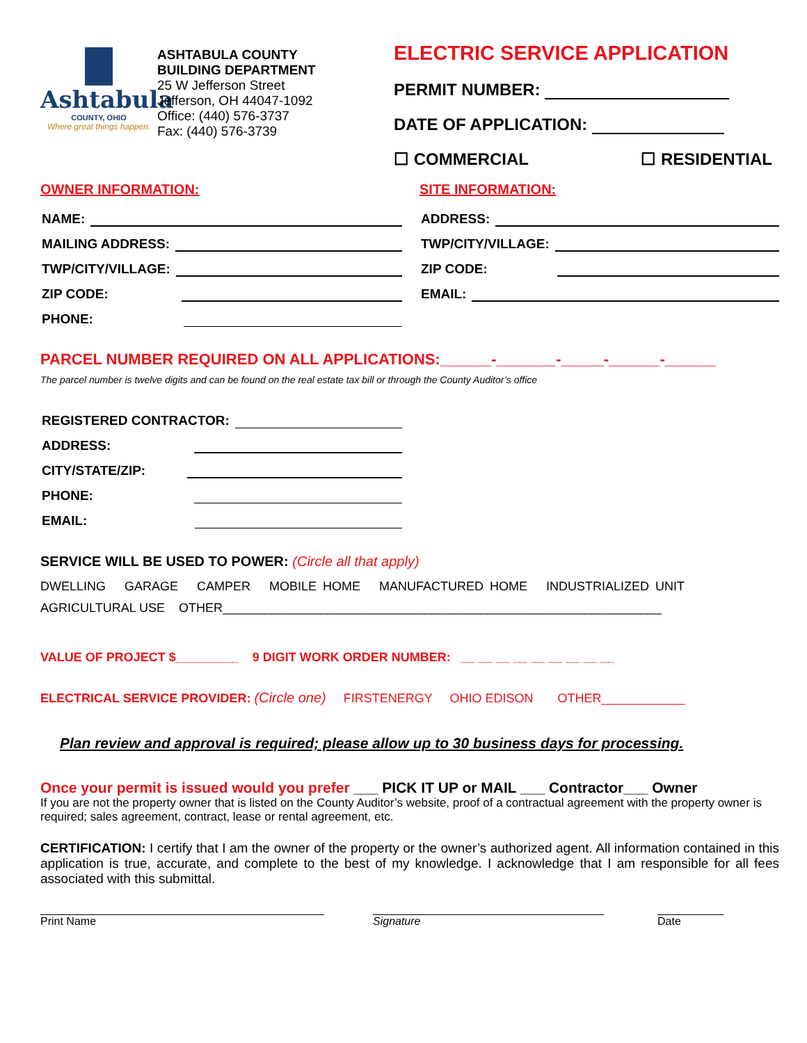Ashtabula
COUNTY, OHIO
Where great things happen.
ASHTABULA COUNTY
BUILDING DEPARTMENT
25 W Jefferson Street
Jefferson, OH 44047-1092
Office: (440) 576-3737
Fax: (440) 576-3739
ELECTRIC SERVICE APPLICATION
PERMIT NUMBER:
DATE OF APPLICATION:
☐ COMMERCIAL ☐ RESIDENTIAL
OWNER INFORMATION:
NAME:
MAILING ADDRESS:
TWP/CITY/VILLAGE:
ZIP CODE:
PHONE:
SITE INFORMATION:
ADDRESS:
TWP/CITY/VILLAGE:
ZIP CODE:
EMAIL:
PARCEL NUMBER REQUIRED ON ALL APPLICATIONS:______-_______-_____-______-______
The parcel number is twelve digits and can be found on the real estate tax bill or through the County Auditor’s office
REGISTERED CONTRACTOR:
ADDRESS:
CITY/STATE/ZIP:
PHONE:
EMAIL:
SERVICE WILL BE USED TO POWER: (Circle all that apply)
DWELLING GARAGE CAMPER MOBILE HOME MANUFACTURED HOME INDUSTRIALIZED UNIT
AGRICULTURAL USE OTHER_______________________________________________________________
VALUE OF PROJECT $_________ 9 DIGIT WORK ORDER NUMBER: __ __ __ __ __ __ __ __ __
ELECTRICAL SERVICE PROVIDER: (Circle one) FIRSTENERGY OHIO EDISON OTHER____________
Plan review and approval is required; please allow up to 30 business days for processing.
Once your permit is issued would you prefer ___ PICK IT UP or MAIL ___ Contractor___ Owner
If you are not the property owner that is listed on the County Auditor’s website, proof of a contractual agreement with the property owner is required; sales agreement, contract, lease or rental agreement, etc.
CERTIFICATION: I certify that I am the owner of the property or the owner’s authorized agent. All information contained in this application is true, accurate, and complete to the best of my knowledge. I acknowledge that I am responsible for all fees associated with this submittal.
Print Name Signature Date